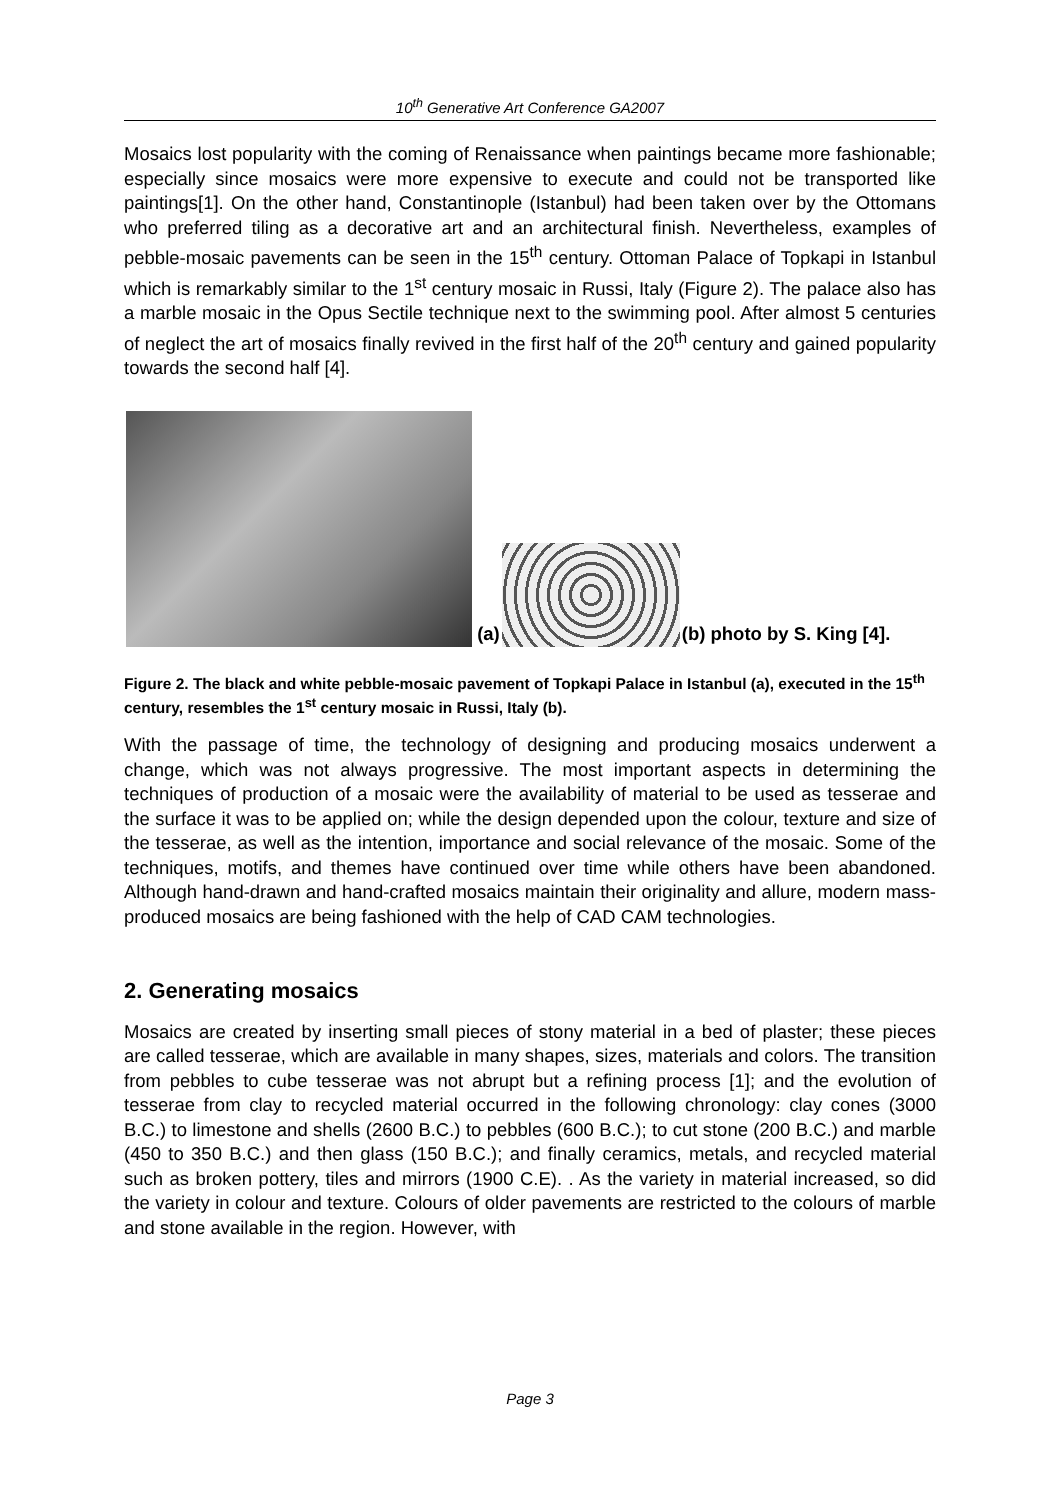10<sup>th</sup> Generative Art Conference GA2007
Mosaics lost popularity with the coming of Renaissance when paintings became more fashionable; especially since mosaics were more expensive to execute and could not be transported like paintings[1]. On the other hand, Constantinople (Istanbul) had been taken over by the Ottomans who preferred tiling as a decorative art and an architectural finish. Nevertheless, examples of pebble-mosaic pavements can be seen in the 15<sup>th</sup> century. Ottoman Palace of Topkapi in Istanbul which is remarkably similar to the 1<sup>st</sup> century mosaic in Russi, Italy (Figure 2). The palace also has a marble mosaic in the Opus Sectile technique next to the swimming pool. After almost 5 centuries of neglect the art of mosaics finally revived in the first half of the 20<sup>th</sup> century and gained popularity towards the second half [4].
(a)
(b) photo by S. King [4].
Figure 2. The black and white pebble-mosaic pavement of Topkapi Palace in Istanbul (a), executed in the 15<sup>th</sup> century, resembles the 1<sup>st</sup> century mosaic in Russi, Italy (b).
With the passage of time, the technology of designing and producing mosaics underwent a change, which was not always progressive. The most important aspects in determining the techniques of production of a mosaic were the availability of material to be used as tesserae and the surface it was to be applied on; while the design depended upon the colour, texture and size of the tesserae, as well as the intention, importance and social relevance of the mosaic. Some of the techniques, motifs, and themes have continued over time while others have been abandoned. Although hand-drawn and hand-crafted mosaics maintain their originality and allure, modern mass-produced mosaics are being fashioned with the help of CAD CAM technologies.
2. Generating mosaics
Mosaics are created by inserting small pieces of stony material in a bed of plaster; these pieces are called tesserae, which are available in many shapes, sizes, materials and colors. The transition from pebbles to cube tesserae was not abrupt but a refining process [1]; and the evolution of tesserae from clay to recycled material occurred in the following chronology: clay cones (3000 B.C.) to limestone and shells (2600 B.C.) to pebbles (600 B.C.); to cut stone (200 B.C.) and marble (450 to 350 B.C.) and then glass (150 B.C.); and finally ceramics, metals, and recycled material such as broken pottery, tiles and mirrors (1900 C.E). . As the variety in material increased, so did the variety in colour and texture. Colours of older pavements are restricted to the colours of marble and stone available in the region. However, with
Page 3